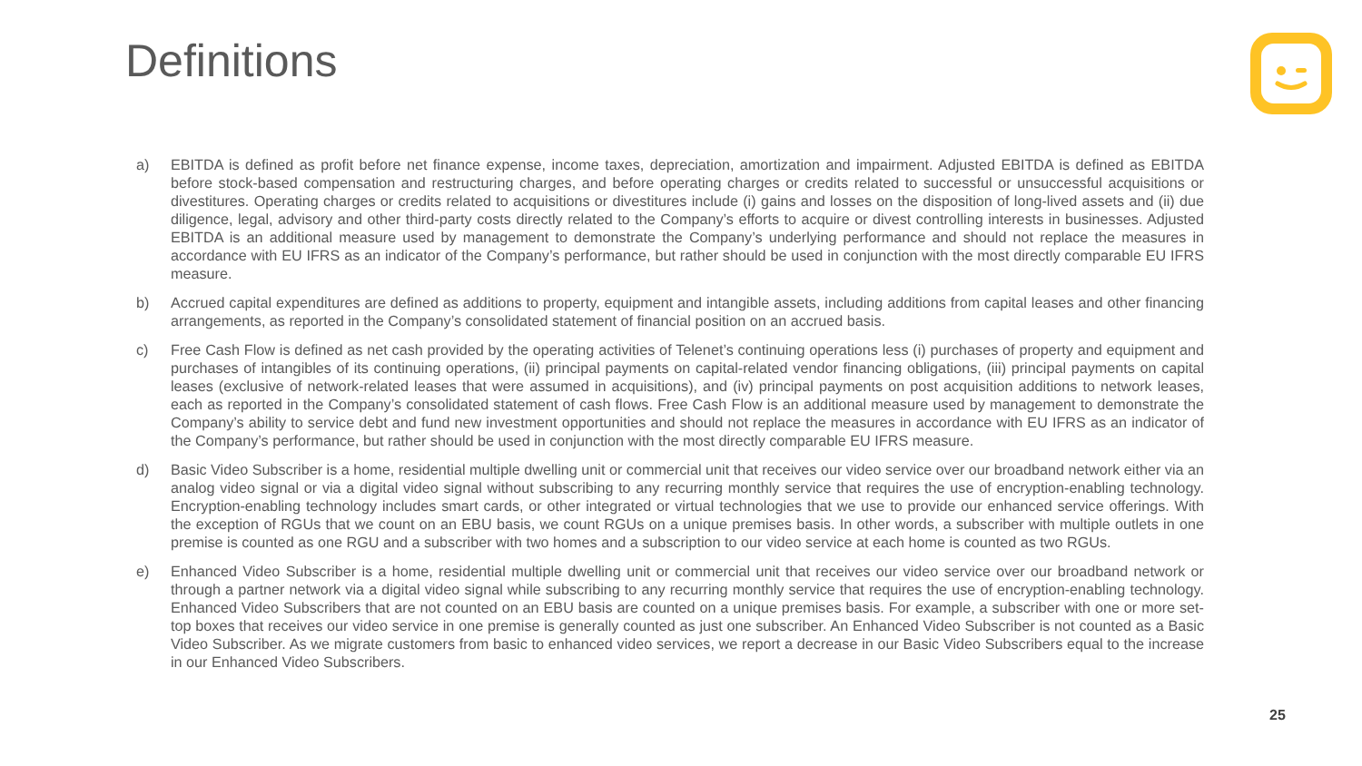Definitions
a) EBITDA is defined as profit before net finance expense, income taxes, depreciation, amortization and impairment. Adjusted EBITDA is defined as EBITDA before stock-based compensation and restructuring charges, and before operating charges or credits related to successful or unsuccessful acquisitions or divestitures. Operating charges or credits related to acquisitions or divestitures include (i) gains and losses on the disposition of long-lived assets and (ii) due diligence, legal, advisory and other third-party costs directly related to the Company’s efforts to acquire or divest controlling interests in businesses. Adjusted EBITDA is an additional measure used by management to demonstrate the Company’s underlying performance and should not replace the measures in accordance with EU IFRS as an indicator of the Company’s performance, but rather should be used in conjunction with the most directly comparable EU IFRS measure.
b) Accrued capital expenditures are defined as additions to property, equipment and intangible assets, including additions from capital leases and other financing arrangements, as reported in the Company’s consolidated statement of financial position on an accrued basis.
c) Free Cash Flow is defined as net cash provided by the operating activities of Telenet’s continuing operations less (i) purchases of property and equipment and purchases of intangibles of its continuing operations, (ii) principal payments on capital-related vendor financing obligations, (iii) principal payments on capital leases (exclusive of network-related leases that were assumed in acquisitions), and (iv) principal payments on post acquisition additions to network leases, each as reported in the Company’s consolidated statement of cash flows. Free Cash Flow is an additional measure used by management to demonstrate the Company’s ability to service debt and fund new investment opportunities and should not replace the measures in accordance with EU IFRS as an indicator of the Company’s performance, but rather should be used in conjunction with the most directly comparable EU IFRS measure.
d) Basic Video Subscriber is a home, residential multiple dwelling unit or commercial unit that receives our video service over our broadband network either via an analog video signal or via a digital video signal without subscribing to any recurring monthly service that requires the use of encryption-enabling technology. Encryption-enabling technology includes smart cards, or other integrated or virtual technologies that we use to provide our enhanced service offerings. With the exception of RGUs that we count on an EBU basis, we count RGUs on a unique premises basis. In other words, a subscriber with multiple outlets in one premise is counted as one RGU and a subscriber with two homes and a subscription to our video service at each home is counted as two RGUs.
e) Enhanced Video Subscriber is a home, residential multiple dwelling unit or commercial unit that receives our video service over our broadband network or through a partner network via a digital video signal while subscribing to any recurring monthly service that requires the use of encryption-enabling technology. Enhanced Video Subscribers that are not counted on an EBU basis are counted on a unique premises basis. For example, a subscriber with one or more set-top boxes that receives our video service in one premise is generally counted as just one subscriber. An Enhanced Video Subscriber is not counted as a Basic Video Subscriber. As we migrate customers from basic to enhanced video services, we report a decrease in our Basic Video Subscribers equal to the increase in our Enhanced Video Subscribers.
25